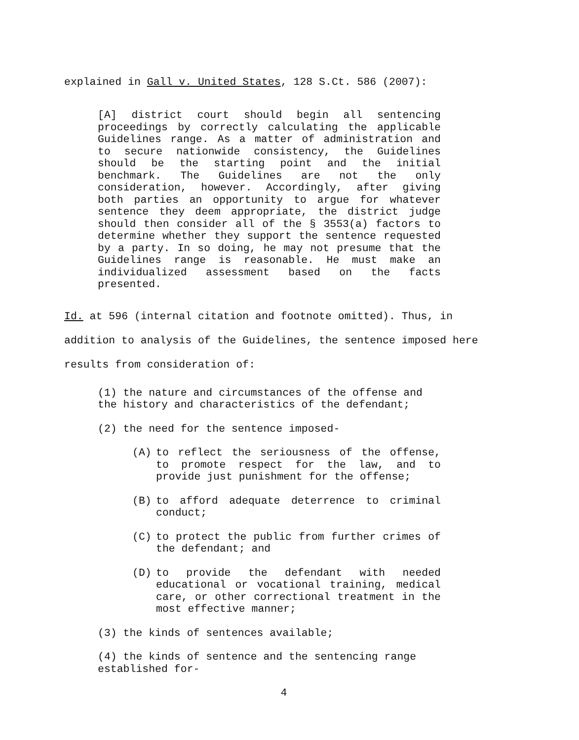explained in Gall v. United States, 128 S.Ct. 586 (2007):
[A] district court should begin all sentencing proceedings by correctly calculating the applicable Guidelines range. As a matter of administration and to secure nationwide consistency, the Guidelines should be the starting point and the initial benchmark. The Guidelines are not the only consideration, however. Accordingly, after giving both parties an opportunity to argue for whatever sentence they deem appropriate, the district judge should then consider all of the § 3553(a) factors to determine whether they support the sentence requested by a party. In so doing, he may not presume that the Guidelines range is reasonable. He must make an individualized assessment based on the facts presented.
Id. at 596 (internal citation and footnote omitted). Thus, in addition to analysis of the Guidelines, the sentence imposed here results from consideration of:
(1) the nature and circumstances of the offense and the history and characteristics of the defendant;
(2) the need for the sentence imposed-
(A) to reflect the seriousness of the offense, to promote respect for the law, and to provide just punishment for the offense;
(B) to afford adequate deterrence to criminal conduct;
(C) to protect the public from further crimes of the defendant; and
(D) to provide the defendant with needed educational or vocational training, medical care, or other correctional treatment in the most effective manner;
(3) the kinds of sentences available;
(4) the kinds of sentence and the sentencing range established for-
4